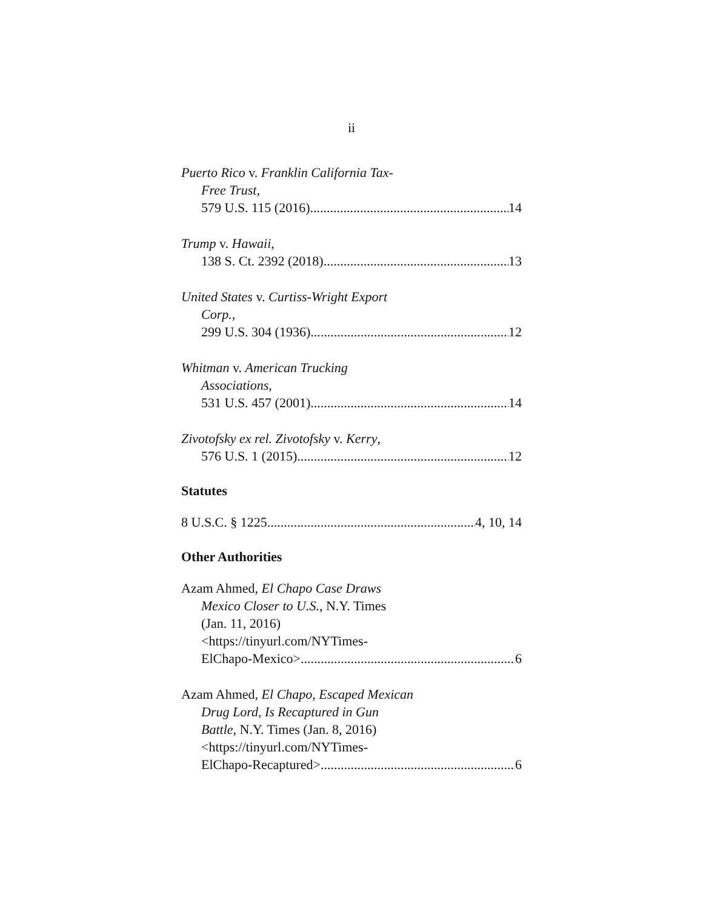ii
Puerto Rico v. Franklin California Tax-
Free Trust,
579 U.S. 115 (2016) 14
Trump v. Hawaii,
138 S. Ct. 2392 (2018) 13
United States v. Curtiss-Wright Export
Corp.,
299 U.S. 304 (1936) 12
Whitman v. American Trucking
Associations,
531 U.S. 457 (2001) 14
Zivotofsky ex rel. Zivotofsky v. Kerry,
576 U.S. 1 (2015) 12
Statutes
8 U.S.C. § 1225 4, 10, 14
Other Authorities
Azam Ahmed, El Chapo Case Draws
Mexico Closer to U.S., N.Y. Times
(Jan. 11, 2016)
<https://tinyurl.com/NYTimes-
ElChapo-Mexico> 6
Azam Ahmed, El Chapo, Escaped Mexican
Drug Lord, Is Recaptured in Gun
Battle, N.Y. Times (Jan. 8, 2016)
<https://tinyurl.com/NYTimes-
ElChapo-Recaptured> 6